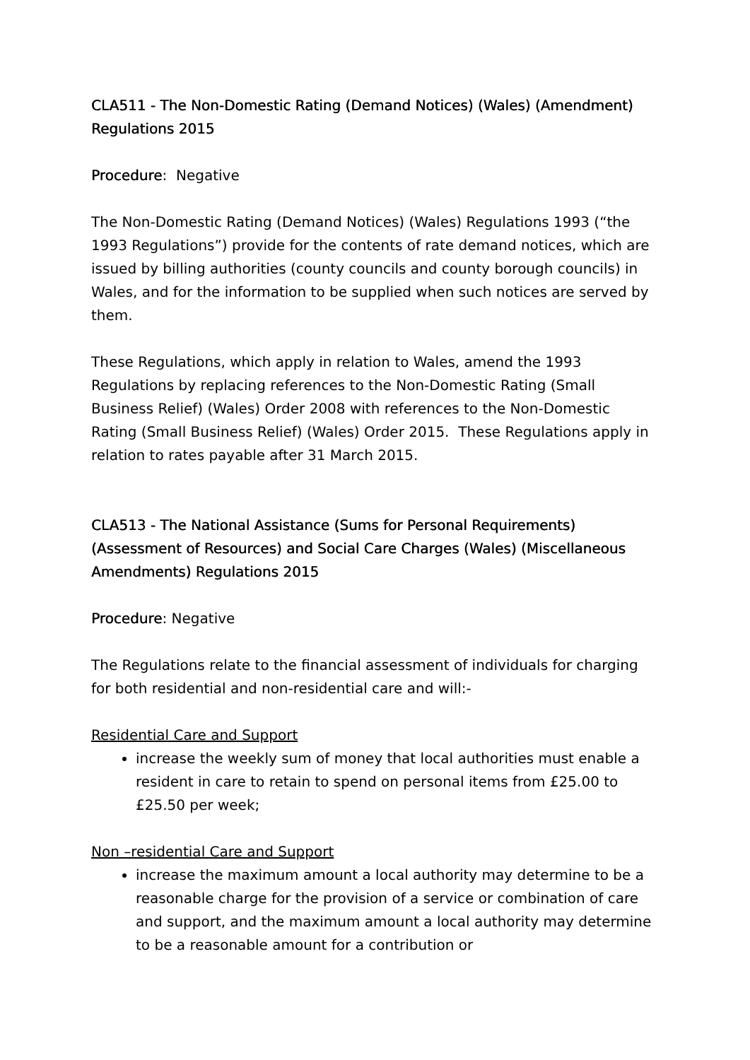CLA511 - The Non-Domestic Rating (Demand Notices) (Wales) (Amendment) Regulations 2015
Procedure: Negative
The Non-Domestic Rating (Demand Notices) (Wales) Regulations 1993 (“the 1993 Regulations”) provide for the contents of rate demand notices, which are issued by billing authorities (county councils and county borough councils) in Wales, and for the information to be supplied when such notices are served by them.
These Regulations, which apply in relation to Wales, amend the 1993 Regulations by replacing references to the Non-Domestic Rating (Small Business Relief) (Wales) Order 2008 with references to the Non-Domestic Rating (Small Business Relief) (Wales) Order 2015. These Regulations apply in relation to rates payable after 31 March 2015.
CLA513 - The National Assistance (Sums for Personal Requirements) (Assessment of Resources) and Social Care Charges (Wales) (Miscellaneous Amendments) Regulations 2015
Procedure: Negative
The Regulations relate to the financial assessment of individuals for charging for both residential and non-residential care and will:-
Residential Care and Support
increase the weekly sum of money that local authorities must enable a resident in care to retain to spend on personal items from £25.00 to £25.50 per week;
Non –residential Care and Support
increase the maximum amount a local authority may determine to be a reasonable charge for the provision of a service or combination of care and support, and the maximum amount a local authority may determine to be a reasonable amount for a contribution or